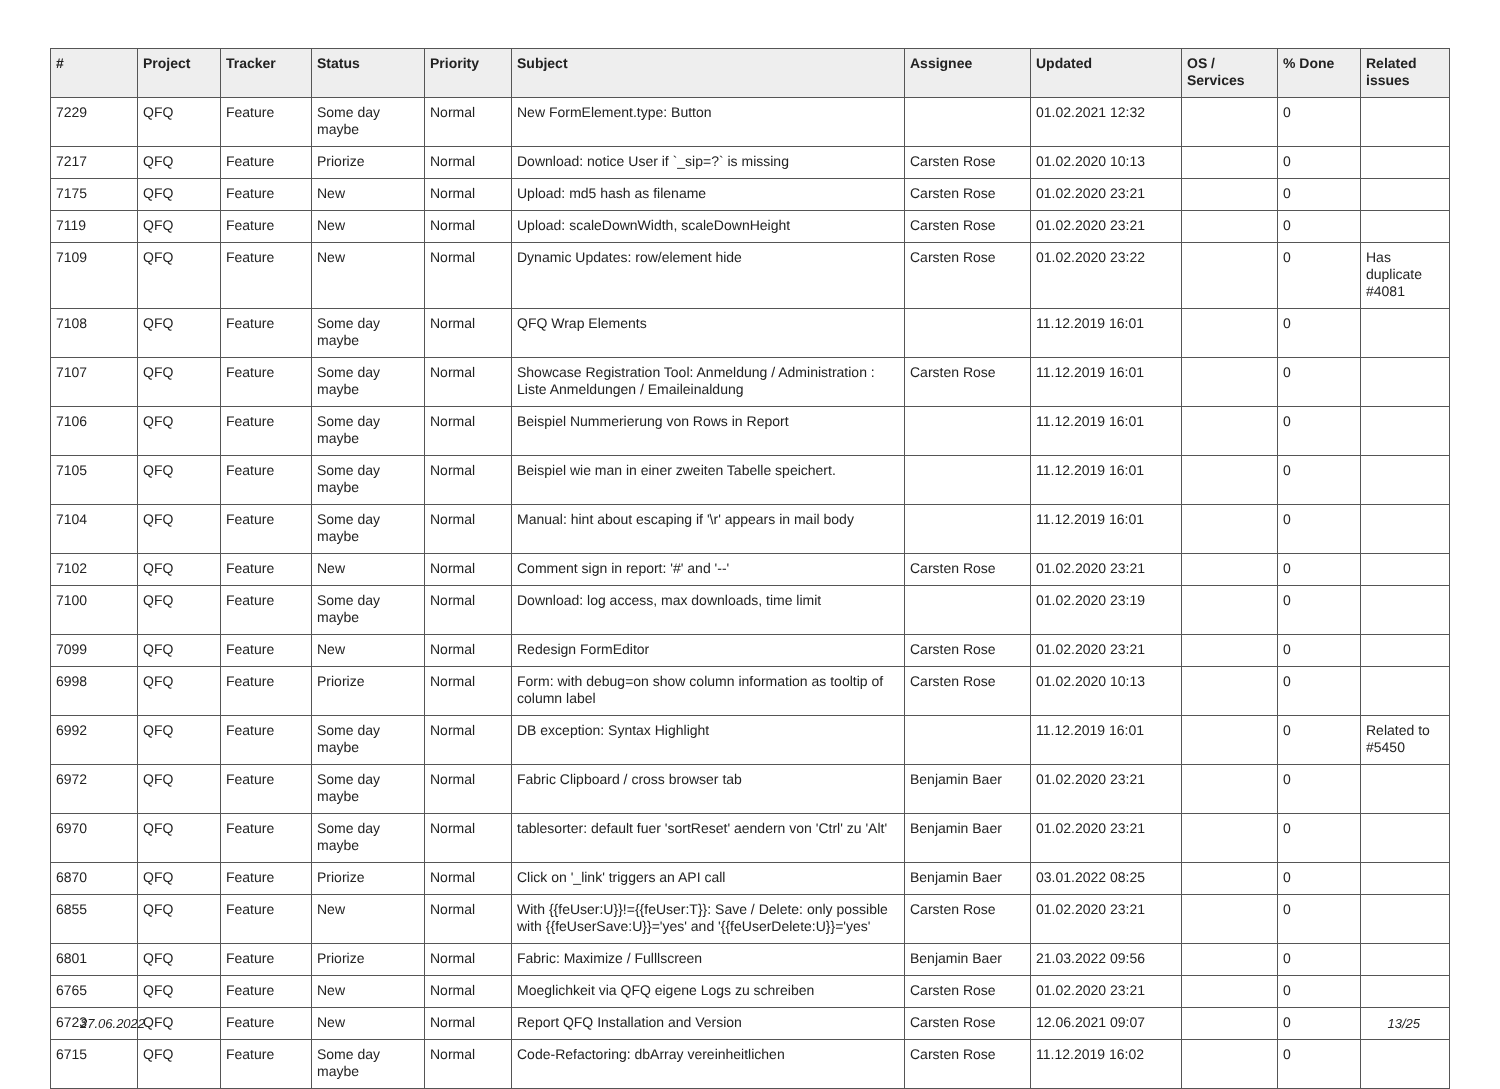| # | Project | Tracker | Status | Priority | Subject | Assignee | Updated | OS / Services | % Done | Related issues |
| --- | --- | --- | --- | --- | --- | --- | --- | --- | --- | --- |
| 7229 | QFQ | Feature | Some day maybe | Normal | New FormElement.type: Button | | 01.02.2021 12:32 | | 0 | |
| 7217 | QFQ | Feature | Priorize | Normal | Download: notice User if `_sip=?` is missing | Carsten Rose | 01.02.2020 10:13 | | 0 | |
| 7175 | QFQ | Feature | New | Normal | Upload: md5 hash as filename | Carsten Rose | 01.02.2020 23:21 | | 0 | |
| 7119 | QFQ | Feature | New | Normal | Upload: scaleDownWidth, scaleDownHeight | Carsten Rose | 01.02.2020 23:21 | | 0 | |
| 7109 | QFQ | Feature | New | Normal | Dynamic Updates: row/element hide | Carsten Rose | 01.02.2020 23:22 | | 0 | Has duplicate #4081 |
| 7108 | QFQ | Feature | Some day maybe | Normal | QFQ Wrap Elements | | 11.12.2019 16:01 | | 0 | |
| 7107 | QFQ | Feature | Some day maybe | Normal | Showcase Registration Tool: Anmeldung / Administration : Liste Anmeldungen / Emaileinaldung | Carsten Rose | 11.12.2019 16:01 | | 0 | |
| 7106 | QFQ | Feature | Some day maybe | Normal | Beispiel Nummerierung von Rows in Report | | 11.12.2019 16:01 | | 0 | |
| 7105 | QFQ | Feature | Some day maybe | Normal | Beispiel wie man in einer zweiten Tabelle speichert. | | 11.12.2019 16:01 | | 0 | |
| 7104 | QFQ | Feature | Some day maybe | Normal | Manual: hint about escaping if '\r' appears in mail body | | 11.12.2019 16:01 | | 0 | |
| 7102 | QFQ | Feature | New | Normal | Comment sign in report: '#' and '--' | Carsten Rose | 01.02.2020 23:21 | | 0 | |
| 7100 | QFQ | Feature | Some day maybe | Normal | Download: log access, max downloads, time limit | | 01.02.2020 23:19 | | 0 | |
| 7099 | QFQ | Feature | New | Normal | Redesign FormEditor | Carsten Rose | 01.02.2020 23:21 | | 0 | |
| 6998 | QFQ | Feature | Priorize | Normal | Form: with debug=on show column information as tooltip of column label | Carsten Rose | 01.02.2020 10:13 | | 0 | |
| 6992 | QFQ | Feature | Some day maybe | Normal | DB exception: Syntax Highlight | | 11.12.2019 16:01 | | 0 | Related to #5450 |
| 6972 | QFQ | Feature | Some day maybe | Normal | Fabric Clipboard / cross browser tab | Benjamin Baer | 01.02.2020 23:21 | | 0 | |
| 6970 | QFQ | Feature | Some day maybe | Normal | tablesorter: default fuer 'sortReset' aendern von 'Ctrl' zu 'Alt' | Benjamin Baer | 01.02.2020 23:21 | | 0 | |
| 6870 | QFQ | Feature | Priorize | Normal | Click on '_link' triggers an API call | Benjamin Baer | 03.01.2022 08:25 | | 0 | |
| 6855 | QFQ | Feature | New | Normal | With {{feUser:U}}!={{feUser:T}}: Save / Delete: only possible with {{feUserSave:U}}='yes' and '{{feUserDelete:U}}='yes' | Carsten Rose | 01.02.2020 23:21 | | 0 | |
| 6801 | QFQ | Feature | Priorize | Normal | Fabric: Maximize / Fulllscreen | Benjamin Baer | 21.03.2022 09:56 | | 0 | |
| 6765 | QFQ | Feature | New | Normal | Moeglichkeit via QFQ eigene Logs zu schreiben | Carsten Rose | 01.02.2020 23:21 | | 0 | |
| 6723 | QFQ | Feature | New | Normal | Report QFQ Installation and Version | Carsten Rose | 12.06.2021 09:07 | | 0 | |
| 6715 | QFQ | Feature | Some day maybe | Normal | Code-Refactoring: dbArray vereinheitlichen | Carsten Rose | 11.12.2019 16:02 | | 0 | |
27.06.2022 13/25